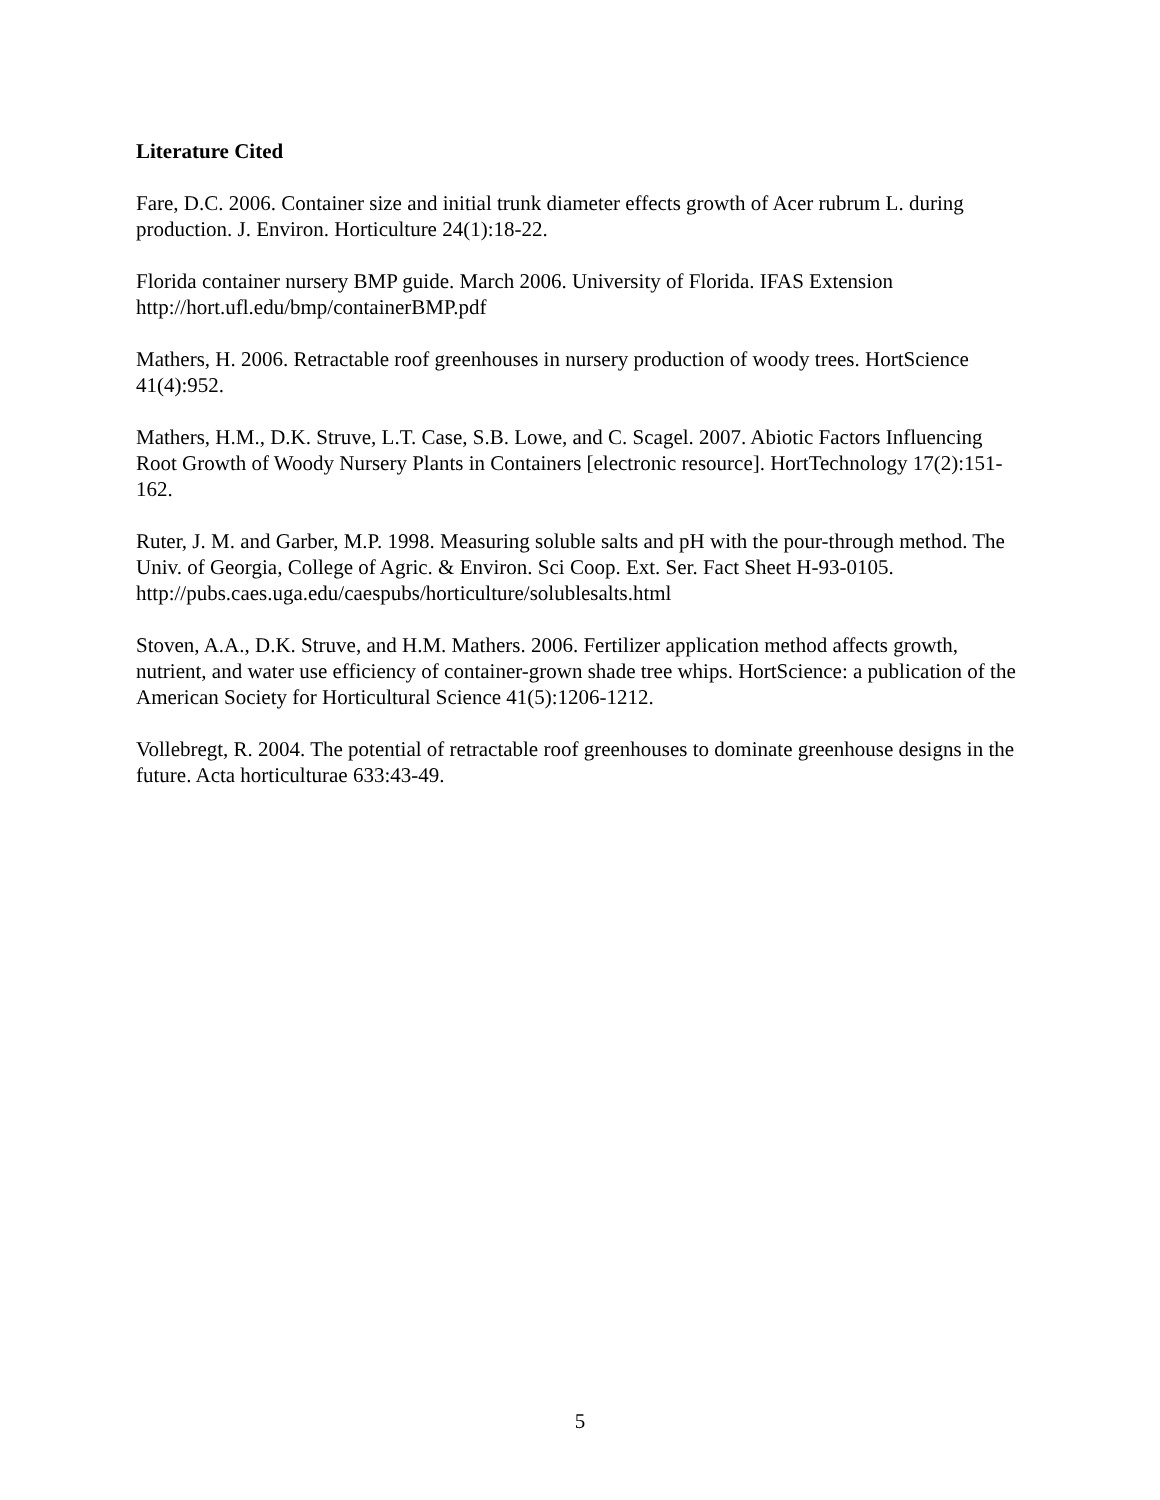Literature Cited
Fare, D.C. 2006. Container size and initial trunk diameter effects growth of Acer rubrum L. during production. J. Environ. Horticulture 24(1):18-22.
Florida container nursery BMP guide. March 2006. University of Florida. IFAS Extension http://hort.ufl.edu/bmp/containerBMP.pdf
Mathers, H. 2006. Retractable roof greenhouses in nursery production of woody trees. HortScience 41(4):952.
Mathers, H.M., D.K. Struve, L.T. Case, S.B. Lowe, and C. Scagel. 2007. Abiotic Factors Influencing Root Growth of Woody Nursery Plants in Containers [electronic resource]. HortTechnology 17(2):151-162.
Ruter, J. M. and Garber, M.P. 1998. Measuring soluble salts and pH with the pour-through method. The Univ. of Georgia, College of Agric. & Environ. Sci Coop. Ext. Ser. Fact Sheet H-93-0105. http://pubs.caes.uga.edu/caespubs/horticulture/solublesalts.html
Stoven, A.A., D.K. Struve, and H.M. Mathers. 2006. Fertilizer application method affects growth, nutrient, and water use efficiency of container-grown shade tree whips. HortScience: a publication of the American Society for Horticultural Science 41(5):1206-1212.
Vollebregt, R. 2004. The potential of retractable roof greenhouses to dominate greenhouse designs in the future. Acta horticulturae 633:43-49.
5